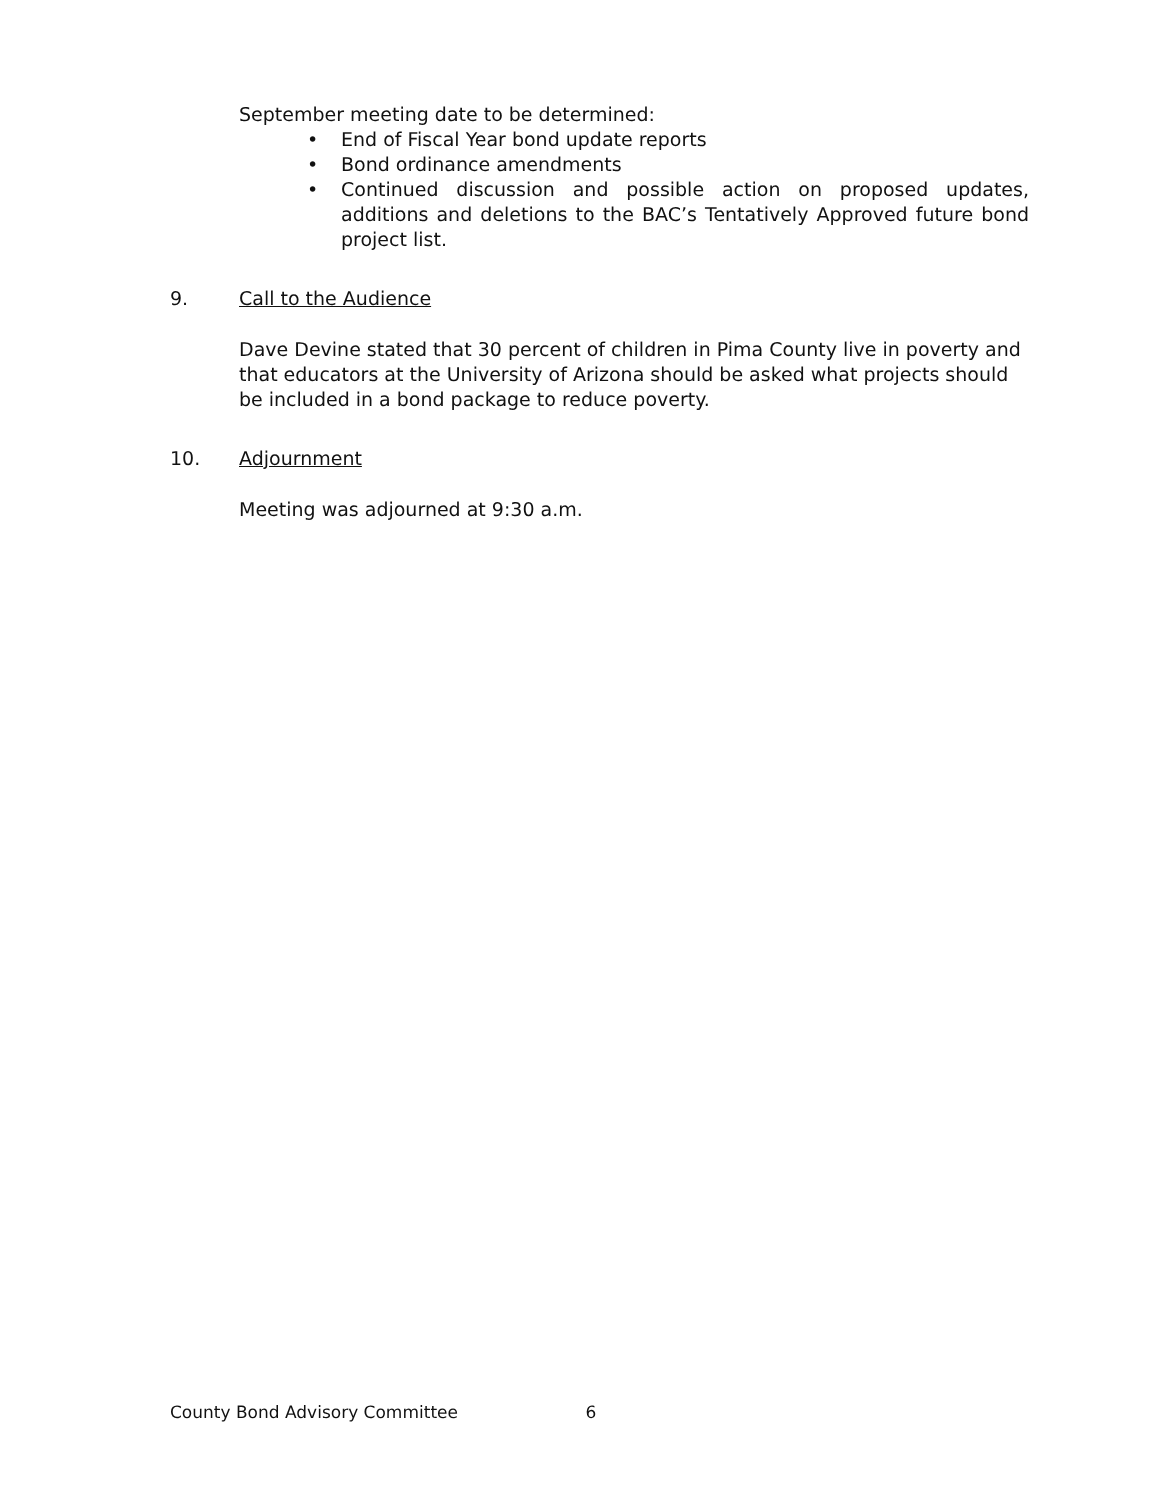September meeting date to be determined:
• End of Fiscal Year bond update reports
• Bond ordinance amendments
• Continued discussion and possible action on proposed updates, additions and deletions to the BAC’s Tentatively Approved future bond project list.
9. Call to the Audience
Dave Devine stated that 30 percent of children in Pima County live in poverty and that educators at the University of Arizona should be asked what projects should be included in a bond package to reduce poverty.
10. Adjournment
Meeting was adjourned at 9:30 a.m.
County Bond Advisory Committee 6